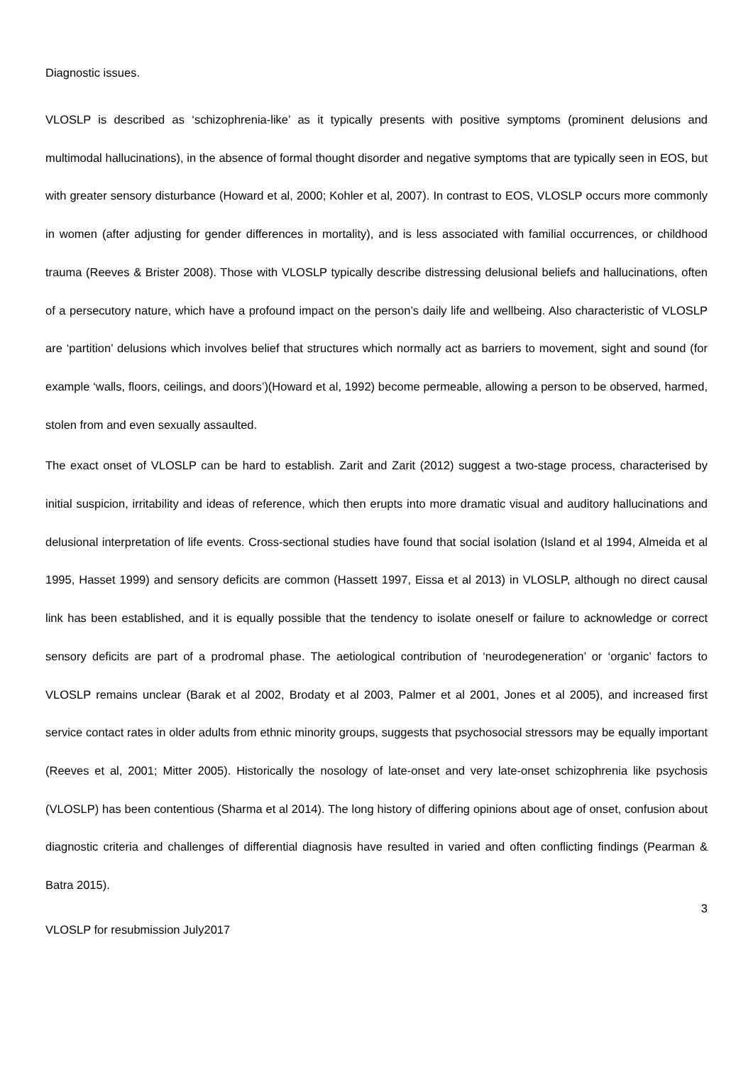Diagnostic issues.
VLOSLP is described as ‘schizophrenia-like’ as it typically presents with positive symptoms (prominent delusions and multimodal hallucinations), in the absence of formal thought disorder and negative symptoms that are typically seen in EOS, but with greater sensory disturbance (Howard et al, 2000; Kohler et al, 2007). In contrast to EOS, VLOSLP occurs more commonly in women (after adjusting for gender differences in mortality), and is less associated with familial occurrences, or childhood trauma (Reeves & Brister 2008). Those with VLOSLP typically describe distressing delusional beliefs and hallucinations, often of a persecutory nature, which have a profound impact on the person’s daily life and wellbeing. Also characteristic of VLOSLP are ‘partition’ delusions which involves belief that structures which normally act as barriers to movement, sight and sound (for example ‘walls, floors, ceilings, and doors’)(Howard et al, 1992) become permeable, allowing a person to be observed, harmed, stolen from and even sexually assaulted.
The exact onset of VLOSLP can be hard to establish. Zarit and Zarit (2012) suggest a two-stage process, characterised by initial suspicion, irritability and ideas of reference, which then erupts into more dramatic visual and auditory hallucinations and delusional interpretation of life events. Cross-sectional studies have found that social isolation (Island et al 1994, Almeida et al 1995, Hasset 1999) and sensory deficits are common (Hassett 1997, Eissa et al 2013) in VLOSLP, although no direct causal link has been established, and it is equally possible that the tendency to isolate oneself or failure to acknowledge or correct sensory deficits are part of a prodromal phase. The aetiological contribution of ‘neurodegeneration’ or ‘organic’ factors to VLOSLP remains unclear (Barak et al 2002, Brodaty et al 2003, Palmer et al 2001, Jones et al 2005), and increased first service contact rates in older adults from ethnic minority groups, suggests that psychosocial stressors may be equally important (Reeves et al, 2001; Mitter 2005). Historically the nosology of late-onset and very late-onset schizophrenia like psychosis (VLOSLP) has been contentious (Sharma et al 2014). The long history of differing opinions about age of onset, confusion about diagnostic criteria and challenges of differential diagnosis have resulted in varied and often conflicting findings (Pearman & Batra 2015).
3
VLOSLP for resubmission July2017